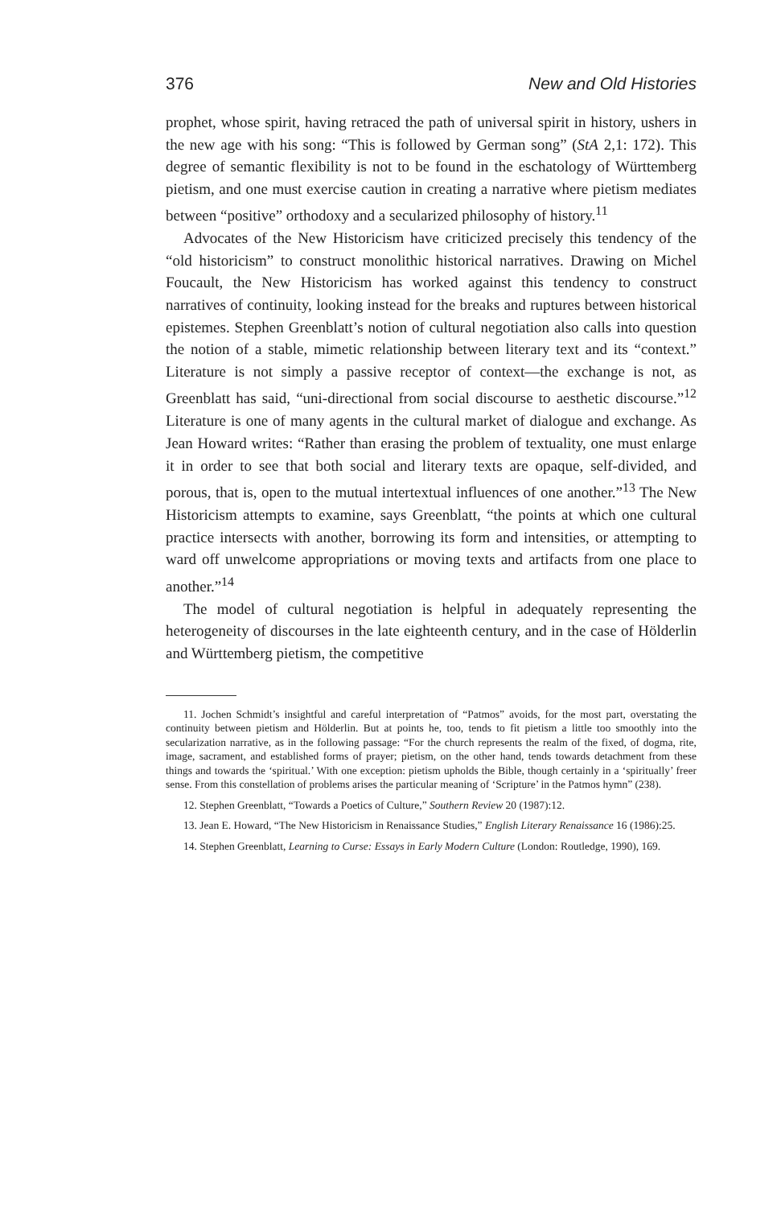376 New and Old Histories
prophet, whose spirit, having retraced the path of universal spirit in history, ushers in the new age with his song: “This is followed by German song” (StA 2,1: 172). This degree of semantic flexibility is not to be found in the eschatology of Württemberg pietism, and one must exercise caution in creating a narrative where pietism mediates between “positive” orthodoxy and a secularized philosophy of history.<sup>11</sup>
Advocates of the New Historicism have criticized precisely this tendency of the “old historicism” to construct monolithic historical narratives. Drawing on Michel Foucault, the New Historicism has worked against this tendency to construct narratives of continuity, looking instead for the breaks and ruptures between historical epistemes. Stephen Greenblatt’s notion of cultural negotiation also calls into question the notion of a stable, mimetic relationship between literary text and its “context.” Literature is not simply a passive receptor of context—the exchange is not, as Greenblatt has said, “uni-directional from social discourse to aesthetic discourse.”<sup>12</sup> Literature is one of many agents in the cultural market of dialogue and exchange. As Jean Howard writes: “Rather than erasing the problem of textuality, one must enlarge it in order to see that both social and literary texts are opaque, self-divided, and porous, that is, open to the mutual intertextual influences of one another.”<sup>13</sup> The New Historicism attempts to examine, says Greenblatt, “the points at which one cultural practice intersects with another, borrowing its form and intensities, or attempting to ward off unwelcome appropriations or moving texts and artifacts from one place to another.”<sup>14</sup>
The model of cultural negotiation is helpful in adequately representing the heterogeneity of discourses in the late eighteenth century, and in the case of Hölderlin and Württemberg pietism, the competitive
11. Jochen Schmidt’s insightful and careful interpretation of “Patmos” avoids, for the most part, overstating the continuity between pietism and Hölderlin. But at points he, too, tends to fit pietism a little too smoothly into the secularization narrative, as in the following passage: “For the church represents the realm of the fixed, of dogma, rite, image, sacrament, and established forms of prayer; pietism, on the other hand, tends towards detachment from these things and towards the ‘spiritual.’ With one exception: pietism upholds the Bible, though certainly in a ‘spiritually’ freer sense. From this constellation of problems arises the particular meaning of ‘Scripture’ in the Patmos hymn” (238).
12. Stephen Greenblatt, “Towards a Poetics of Culture,” Southern Review 20 (1987):12.
13. Jean E. Howard, “The New Historicism in Renaissance Studies,” English Literary Renaissance 16 (1986):25.
14. Stephen Greenblatt, Learning to Curse: Essays in Early Modern Culture (London: Routledge, 1990), 169.